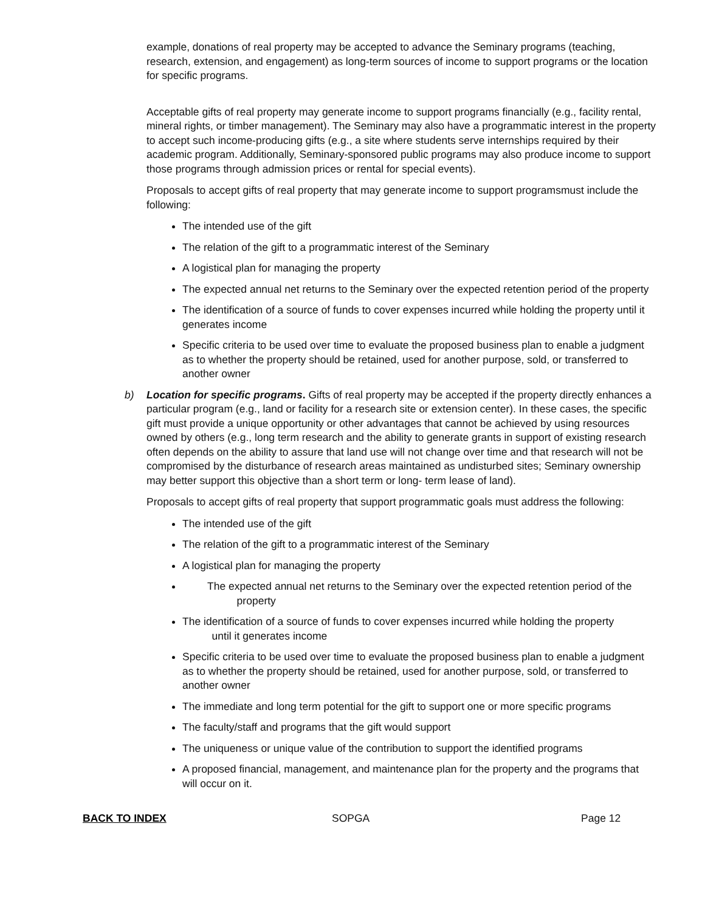example, donations of real property may be accepted to advance the Seminary programs (teaching, research, extension, and engagement) as long-term sources of income to support programs or the location for specific programs.
Acceptable gifts of real property may generate income to support programs financially (e.g., facility rental, mineral rights, or timber management). The Seminary may also have a programmatic interest in the property to accept such income-producing gifts (e.g., a site where students serve internships required by their academic program. Additionally, Seminary-sponsored public programs may also produce income to support those programs through admission prices or rental for special events).
Proposals to accept gifts of real property that may generate income to support programsmust include the following:
The intended use of the gift
The relation of the gift to a programmatic interest of the Seminary
A logistical plan for managing the property
The expected annual net returns to the Seminary over the expected retention period of the property
The identification of a source of funds to cover expenses incurred while holding the property until it generates income
Specific criteria to be used over time to evaluate the proposed business plan to enable a judgment as to whether the property should be retained, used for another purpose, sold, or transferred to another owner
b) Location for specific programs. Gifts of real property may be accepted if the property directly enhances a particular program (e.g., land or facility for a research site or extension center). In these cases, the specific gift must provide a unique opportunity or other advantages that cannot be achieved by using resources owned by others (e.g., long term research and the ability to generate grants in support of existing research often depends on the ability to assure that land use will not change over time and that research will not be compromised by the disturbance of research areas maintained as undisturbed sites; Seminary ownership may better support this objective than a short term or long- term lease of land).
Proposals to accept gifts of real property that support programmatic goals must address the following:
The intended use of the gift
The relation of the gift to a programmatic interest of the Seminary
A logistical plan for managing the property
The expected annual net returns to the Seminary over the expected retention period of the
property
The identification of a source of funds to cover expenses incurred while holding the property
until it generates income
Specific criteria to be used over time to evaluate the proposed business plan to enable a judgment as to whether the property should be retained, used for another purpose, sold, or transferred to another owner
The immediate and long term potential for the gift to support one or more specific programs
The faculty/staff and programs that the gift would support
The uniqueness or unique value of the contribution to support the identified programs
A proposed financial, management, and maintenance plan for the property and the programs that will occur on it.
BACK TO INDEX SOPGA Page 12